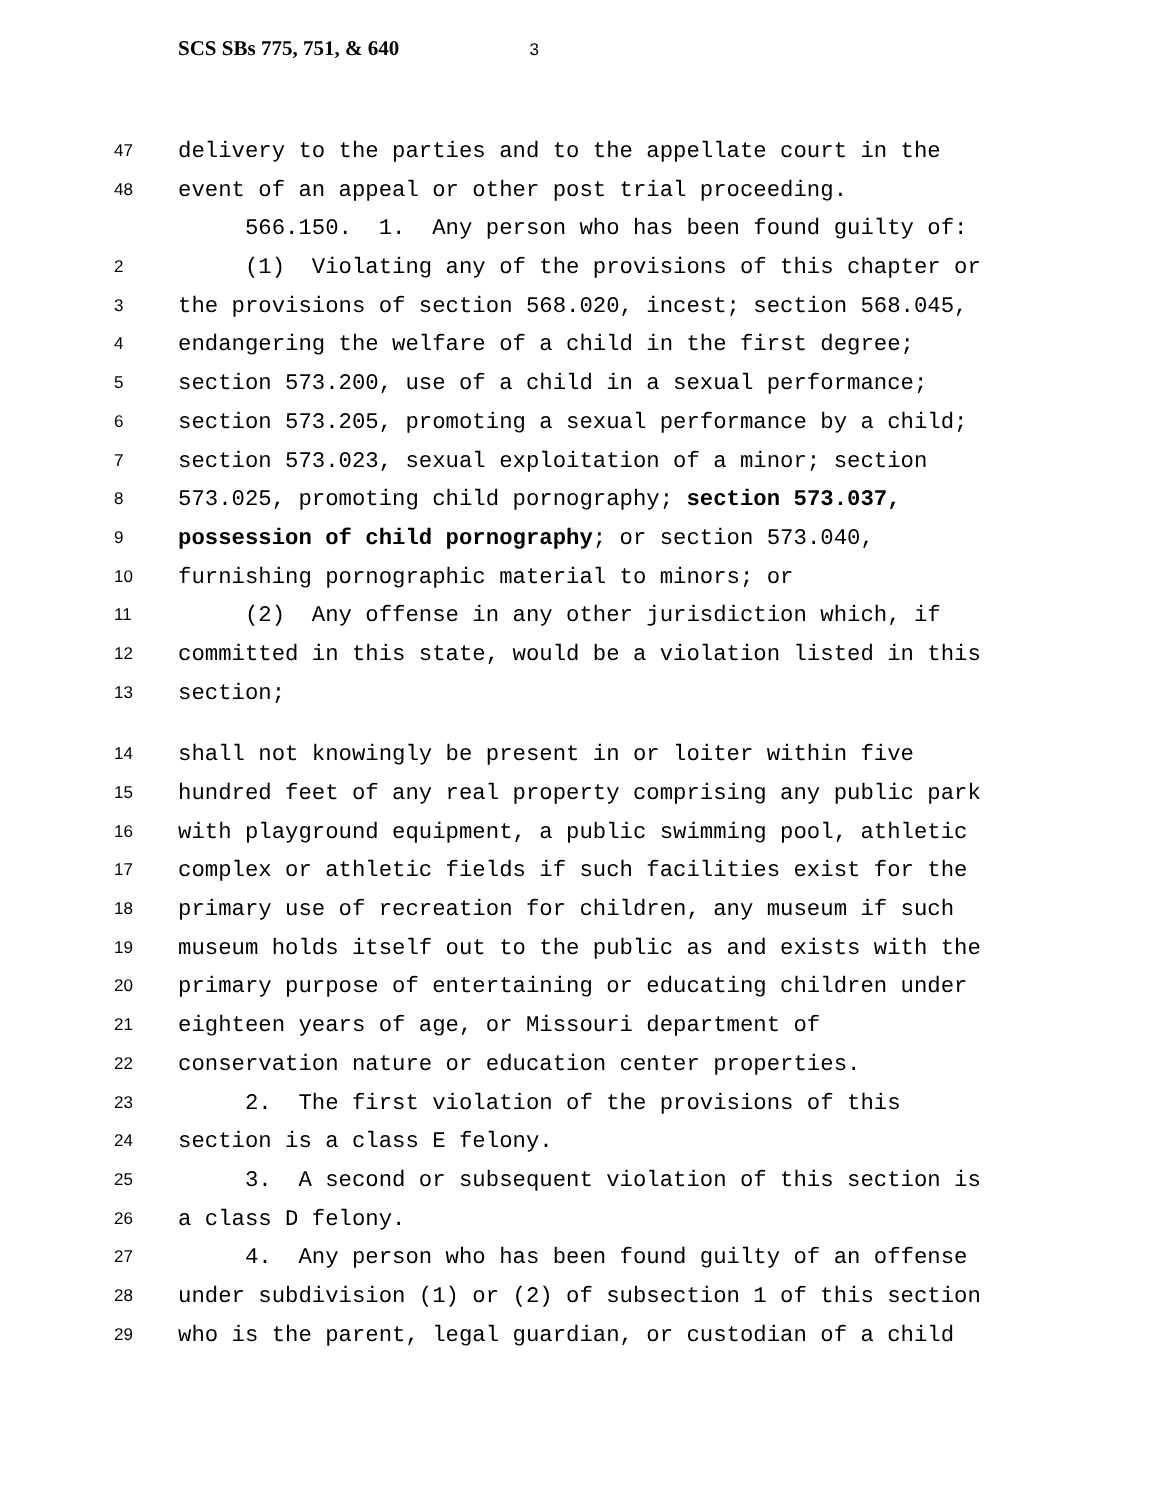SCS SBs 775, 751, & 640 3
47
delivery to the parties and to the appellate court in the
48
event of an appeal or other post trial proceeding.
566.150. 1. Any person who has been found guilty of:
2
(1) Violating any of the provisions of this chapter or
3
the provisions of section 568.020, incest; section 568.045,
4
endangering the welfare of a child in the first degree;
5
section 573.200, use of a child in a sexual performance;
6
section 573.205, promoting a sexual performance by a child;
7
section 573.023, sexual exploitation of a minor; section
8
573.025, promoting child pornography; section 573.037,
9
possession of child pornography; or section 573.040,
10
furnishing pornographic material to minors; or
11
(2) Any offense in any other jurisdiction which, if
12
committed in this state, would be a violation listed in this
13
section;
14
shall not knowingly be present in or loiter within five
15
hundred feet of any real property comprising any public park
16
with playground equipment, a public swimming pool, athletic
17
complex or athletic fields if such facilities exist for the
18
primary use of recreation for children, any museum if such
19
museum holds itself out to the public as and exists with the
20
primary purpose of entertaining or educating children under
21
eighteen years of age, or Missouri department of
22
conservation nature or education center properties.
23
2. The first violation of the provisions of this
24
section is a class E felony.
25
3. A second or subsequent violation of this section is
26
a class D felony.
27
4. Any person who has been found guilty of an offense
28
under subdivision (1) or (2) of subsection 1 of this section
29
who is the parent, legal guardian, or custodian of a child